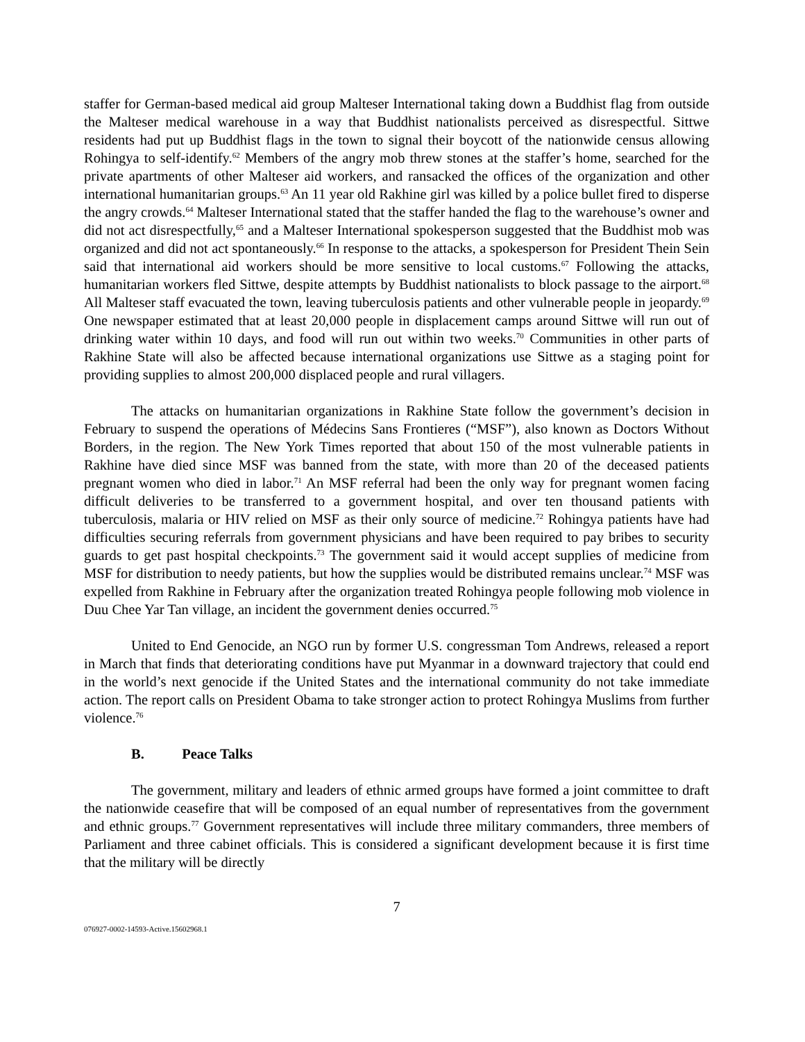staffer for German-based medical aid group Malteser International taking down a Buddhist flag from outside the Malteser medical warehouse in a way that Buddhist nationalists perceived as disrespectful. Sittwe residents had put up Buddhist flags in the town to signal their boycott of the nationwide census allowing Rohingya to self-identify.<sup>62</sup> Members of the angry mob threw stones at the staffer’s home, searched for the private apartments of other Malteser aid workers, and ransacked the offices of the organization and other international humanitarian groups.<sup>63</sup> An 11 year old Rakhine girl was killed by a police bullet fired to disperse the angry crowds.<sup>64</sup> Malteser International stated that the staffer handed the flag to the warehouse’s owner and did not act disrespectfully,<sup>65</sup> and a Malteser International spokesperson suggested that the Buddhist mob was organized and did not act spontaneously.<sup>66</sup> In response to the attacks, a spokesperson for President Thein Sein said that international aid workers should be more sensitive to local customs.<sup>67</sup> Following the attacks, humanitarian workers fled Sittwe, despite attempts by Buddhist nationalists to block passage to the airport.<sup>68</sup> All Malteser staff evacuated the town, leaving tuberculosis patients and other vulnerable people in jeopardy.<sup>69</sup> One newspaper estimated that at least 20,000 people in displacement camps around Sittwe will run out of drinking water within 10 days, and food will run out within two weeks.<sup>70</sup> Communities in other parts of Rakhine State will also be affected because international organizations use Sittwe as a staging point for providing supplies to almost 200,000 displaced people and rural villagers.
The attacks on humanitarian organizations in Rakhine State follow the government’s decision in February to suspend the operations of Médecins Sans Frontieres (“MSF”), also known as Doctors Without Borders, in the region. The New York Times reported that about 150 of the most vulnerable patients in Rakhine have died since MSF was banned from the state, with more than 20 of the deceased patients pregnant women who died in labor.<sup>71</sup> An MSF referral had been the only way for pregnant women facing difficult deliveries to be transferred to a government hospital, and over ten thousand patients with tuberculosis, malaria or HIV relied on MSF as their only source of medicine.<sup>72</sup> Rohingya patients have had difficulties securing referrals from government physicians and have been required to pay bribes to security guards to get past hospital checkpoints.<sup>73</sup> The government said it would accept supplies of medicine from MSF for distribution to needy patients, but how the supplies would be distributed remains unclear.<sup>74</sup> MSF was expelled from Rakhine in February after the organization treated Rohingya people following mob violence in Duu Chee Yar Tan village, an incident the government denies occurred.<sup>75</sup>
United to End Genocide, an NGO run by former U.S. congressman Tom Andrews, released a report in March that finds that deteriorating conditions have put Myanmar in a downward trajectory that could end in the world’s next genocide if the United States and the international community do not take immediate action. The report calls on President Obama to take stronger action to protect Rohingya Muslims from further violence.<sup>76</sup>
B. Peace Talks
The government, military and leaders of ethnic armed groups have formed a joint committee to draft the nationwide ceasefire that will be composed of an equal number of representatives from the government and ethnic groups.<sup>77</sup> Government representatives will include three military commanders, three members of Parliament and three cabinet officials. This is considered a significant development because it is first time that the military will be directly
7
076927-0002-14593-Active.15602968.1